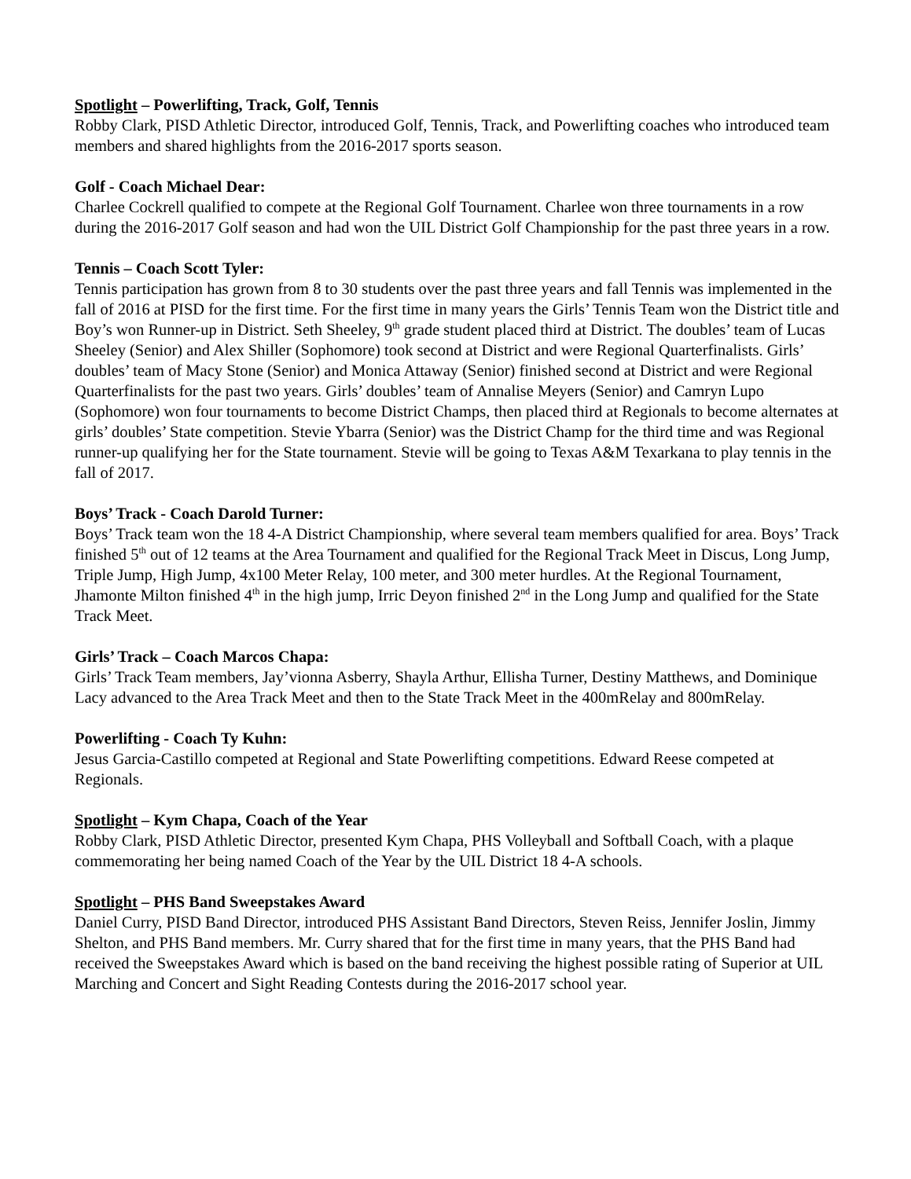Spotlight – Powerlifting, Track, Golf, Tennis
Robby Clark, PISD Athletic Director, introduced Golf, Tennis, Track, and Powerlifting coaches who introduced team members and shared highlights from the 2016-2017 sports season.
Golf - Coach Michael Dear:
Charlee Cockrell qualified to compete at the Regional Golf Tournament. Charlee won three tournaments in a row during the 2016-2017 Golf season and had won the UIL District Golf Championship for the past three years in a row.
Tennis – Coach Scott Tyler:
Tennis participation has grown from 8 to 30 students over the past three years and fall Tennis was implemented in the fall of 2016 at PISD for the first time. For the first time in many years the Girls’ Tennis Team won the District title and Boy’s won Runner-up in District. Seth Sheeley, 9<sup>th</sup> grade student placed third at District. The doubles’ team of Lucas Sheeley (Senior) and Alex Shiller (Sophomore) took second at District and were Regional Quarterfinalists. Girls’ doubles’ team of Macy Stone (Senior) and Monica Attaway (Senior) finished second at District and were Regional Quarterfinalists for the past two years. Girls’ doubles’ team of Annalise Meyers (Senior) and Camryn Lupo (Sophomore) won four tournaments to become District Champs, then placed third at Regionals to become alternates at girls’ doubles’ State competition. Stevie Ybarra (Senior) was the District Champ for the third time and was Regional runner-up qualifying her for the State tournament. Stevie will be going to Texas A&M Texarkana to play tennis in the fall of 2017.
Boys’ Track - Coach Darold Turner:
Boys’ Track team won the 18 4-A District Championship, where several team members qualified for area. Boys’ Track finished 5<sup>th</sup> out of 12 teams at the Area Tournament and qualified for the Regional Track Meet in Discus, Long Jump, Triple Jump, High Jump, 4x100 Meter Relay, 100 meter, and 300 meter hurdles. At the Regional Tournament, Jhamonte Milton finished 4<sup>th</sup> in the high jump, Irric Deyon finished 2<sup>nd</sup> in the Long Jump and qualified for the State Track Meet.
Girls’ Track – Coach Marcos Chapa:
Girls’ Track Team members, Jay’vionna Asberry, Shayla Arthur, Ellisha Turner, Destiny Matthews, and Dominique Lacy advanced to the Area Track Meet and then to the State Track Meet in the 400mRelay and 800mRelay.
Powerlifting - Coach Ty Kuhn:
Jesus Garcia-Castillo competed at Regional and State Powerlifting competitions. Edward Reese competed at Regionals.
Spotlight – Kym Chapa, Coach of the Year
Robby Clark, PISD Athletic Director, presented Kym Chapa, PHS Volleyball and Softball Coach, with a plaque commemorating her being named Coach of the Year by the UIL District 18 4-A schools.
Spotlight – PHS Band Sweepstakes Award
Daniel Curry, PISD Band Director, introduced PHS Assistant Band Directors, Steven Reiss, Jennifer Joslin, Jimmy Shelton, and PHS Band members. Mr. Curry shared that for the first time in many years, that the PHS Band had received the Sweepstakes Award which is based on the band receiving the highest possible rating of Superior at UIL Marching and Concert and Sight Reading Contests during the 2016-2017 school year.